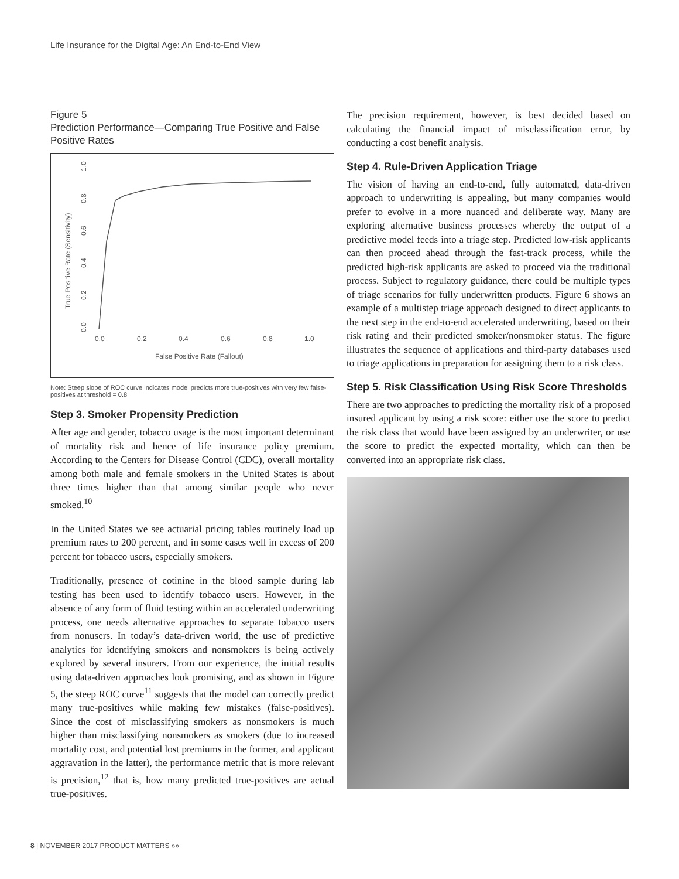Life Insurance for the Digital Age: An End-to-End View
Figure 5
Prediction Performance—Comparing True Positive and False Positive Rates
0.0
0.2
0.4
0.6
0.8
1.0
False Positive Rate (Fallout)
0.0
0.2
0.4
0.6
0.8
1.0
True Positive Rate (Sensitivity)
Note: Steep slope of ROC curve indicates model predicts more true-positives with very few false-positives at threshold = 0.8
Step 3. Smoker Propensity Prediction
After age and gender, tobacco usage is the most important determinant of mortality risk and hence of life insurance policy premium. According to the Centers for Disease Control (CDC), overall mortality among both male and female smokers in the United States is about three times higher than that among similar people who never smoked.<sup>10</sup>
In the United States we see actuarial pricing tables routinely load up premium rates to 200 percent, and in some cases well in excess of 200 percent for tobacco users, especially smokers.
Traditionally, presence of cotinine in the blood sample during lab testing has been used to identify tobacco users. However, in the absence of any form of fluid testing within an accelerated underwriting process, one needs alternative approaches to separate tobacco users from nonusers. In today’s data-driven world, the use of predictive analytics for identifying smokers and nonsmokers is being actively explored by several insurers. From our experience, the initial results using data-driven approaches look promising, and as shown in Figure 5, the steep ROC curve<sup>11</sup> suggests that the model can correctly predict many true-positives while making few mistakes (false-positives). Since the cost of misclassifying smokers as nonsmokers is much higher than misclassifying nonsmokers as smokers (due to increased mortality cost, and potential lost premiums in the former, and applicant aggravation in the latter), the performance metric that is more relevant is precision,<sup>12</sup> that is, how many predicted true-positives are actual true-positives.
The precision requirement, however, is best decided based on calculating the financial impact of misclassification error, by conducting a cost benefit analysis.
Step 4. Rule-Driven Application Triage
The vision of having an end-to-end, fully automated, data-driven approach to underwriting is appealing, but many companies would prefer to evolve in a more nuanced and deliberate way. Many are exploring alternative business processes whereby the output of a predictive model feeds into a triage step. Predicted low-risk applicants can then proceed ahead through the fast-track process, while the predicted high-risk applicants are asked to proceed via the traditional process. Subject to regulatory guidance, there could be multiple types of triage scenarios for fully underwritten products. Figure 6 shows an example of a multistep triage approach designed to direct applicants to the next step in the end-to-end accelerated underwriting, based on their risk rating and their predicted smoker/nonsmoker status. The figure illustrates the sequence of applications and third-party databases used to triage applications in preparation for assigning them to a risk class.
Step 5. Risk Classification Using Risk Score Thresholds
There are two approaches to predicting the mortality risk of a proposed insured applicant by using a risk score: either use the score to predict the risk class that would have been assigned by an underwriter, or use the score to predict the expected mortality, which can then be converted into an appropriate risk class.
8 | NOVEMBER 2017 PRODUCT MATTERS »»